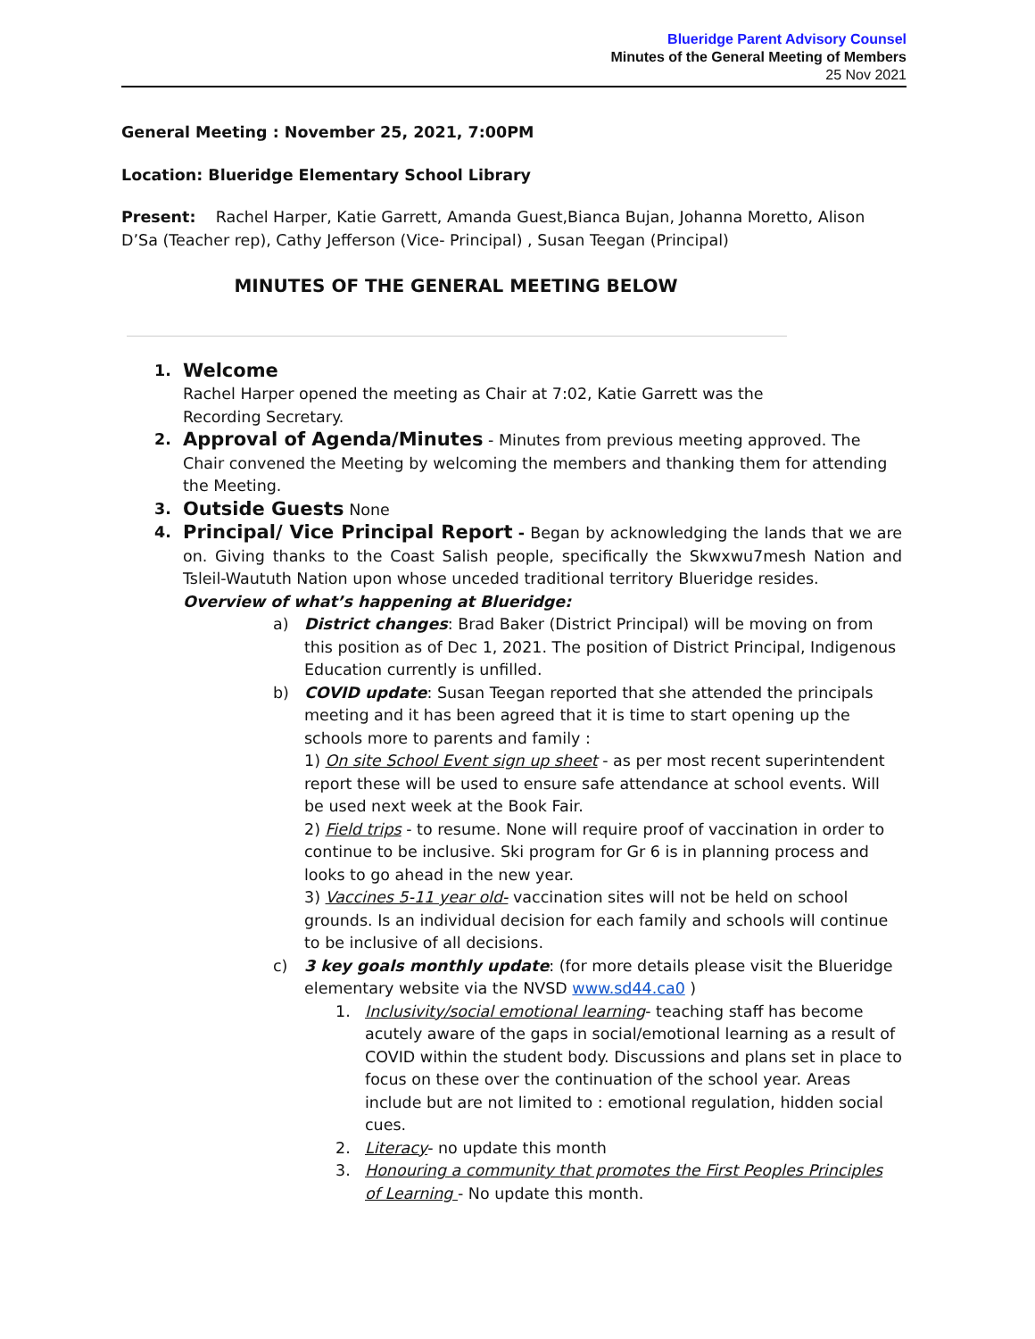Blueridge Parent Advisory Counsel
Minutes of the General Meeting of Members
25 Nov 2021
General Meeting : November 25, 2021, 7:00PM
Location: Blueridge Elementary School Library
Present: Rachel Harper, Katie Garrett, Amanda Guest,Bianca Bujan, Johanna Moretto, Alison D’Sa (Teacher rep), Cathy Jefferson (Vice- Principal) , Susan Teegan (Principal)
MINUTES OF THE GENERAL MEETING BELOW
1.
Welcome
Rachel Harper opened the meeting as Chair at 7:02, Katie Garrett was the
Recording Secretary.
2.
Approval of Agenda/Minutes - Minutes from previous meeting approved. The Chair convened the Meeting by welcoming the members and thanking them for attending the Meeting.
3.
Outside Guests None
4.
Principal/ Vice Principal Report - Began by acknowledging the lands that we are on. Giving thanks to the Coast Salish people, specifically the Skwxwu7mesh Nation and Tsleil-Waututh Nation upon whose unceded traditional territory Blueridge resides.
Overview of what’s happening at Blueridge:
a) District changes: Brad Baker (District Principal) will be moving on from this position as of Dec 1, 2021. The position of District Principal, Indigenous Education currently is unfilled.
b) COVID update: Susan Teegan reported that she attended the principals meeting and it has been agreed that it is time to start opening up the schools more to parents and family :
1) On site School Event sign up sheet - as per most recent superintendent report these will be used to ensure safe attendance at school events. Will be used next week at the Book Fair.
2) Field trips - to resume. None will require proof of vaccination in order to continue to be inclusive. Ski program for Gr 6 is in planning process and looks to go ahead in the new year.
3) Vaccines 5-11 year old- vaccination sites will not be held on school grounds. Is an individual decision for each family and schools will continue to be inclusive of all decisions.
c) 3 key goals monthly update: (for more details please visit the Blueridge elementary website via the NVSD www.sd44.ca0 )
1. Inclusivity/social emotional learning- teaching staff has become acutely aware of the gaps in social/emotional learning as a result of COVID within the student body. Discussions and plans set in place to focus on these over the continuation of the school year. Areas include but are not limited to : emotional regulation, hidden social cues.
2. Literacy- no update this month
3. Honouring a community that promotes the First Peoples Principles of Learning - No update this month.